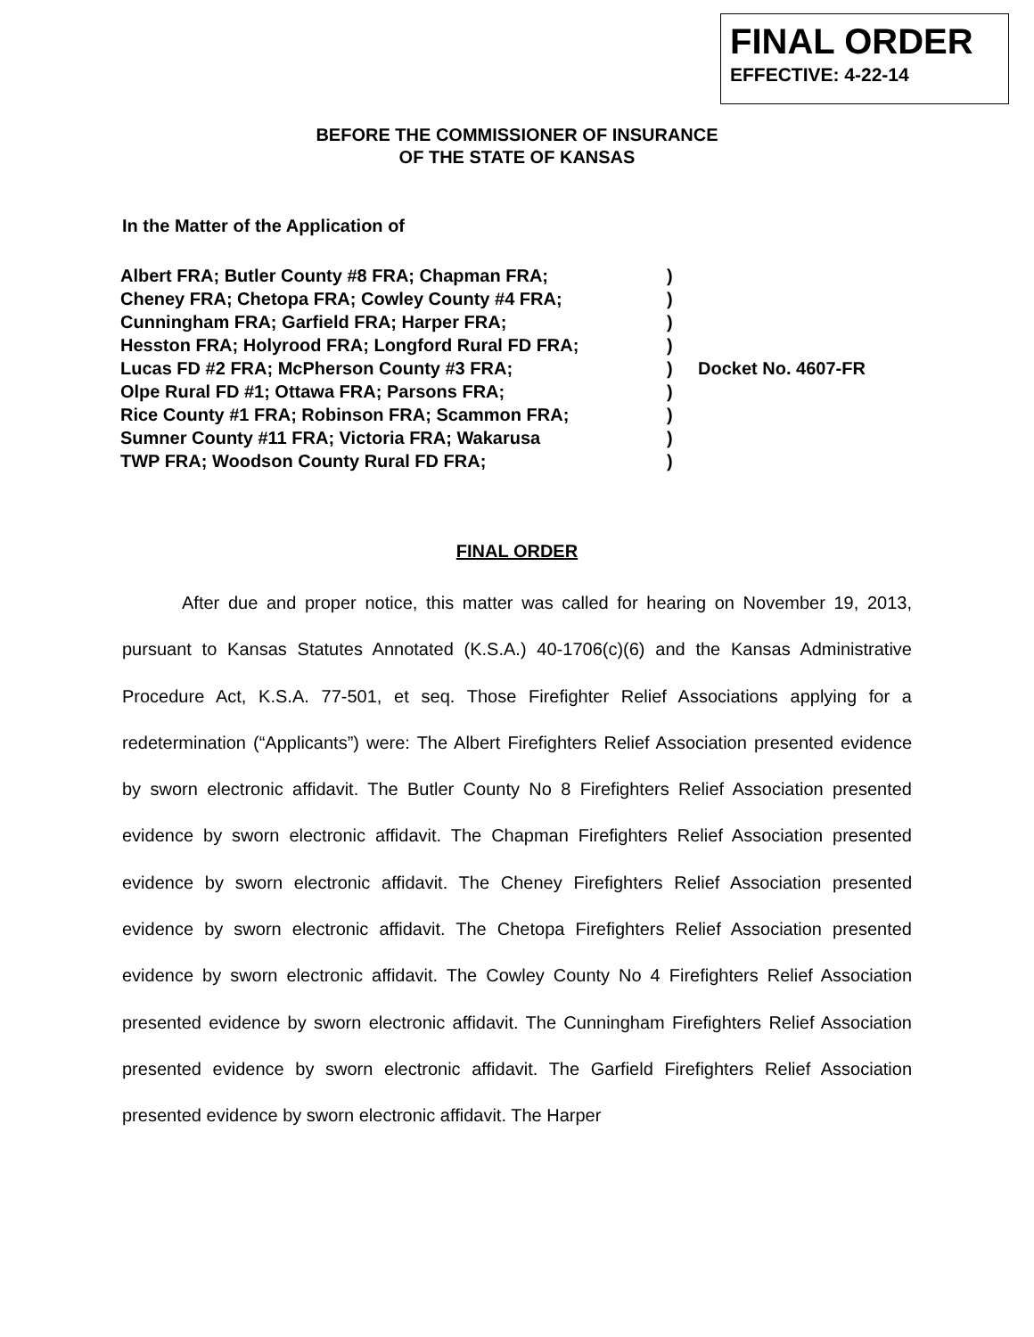FINAL ORDER
EFFECTIVE: 4-22-14
BEFORE THE COMMISSIONER OF INSURANCE
OF THE STATE OF KANSAS
In the Matter of the Application of
| Albert FRA; Butler County #8 FRA; Chapman FRA; | ) | |
| Cheney FRA; Chetopa FRA; Cowley County #4 FRA; | ) | |
| Cunningham FRA; Garfield FRA; Harper FRA; | ) | |
| Hesston FRA; Holyrood FRA; Longford Rural FD FRA; | ) | |
| Lucas FD #2 FRA; McPherson County #3 FRA; | ) | Docket No. 4607-FR |
| Olpe Rural FD #1; Ottawa FRA; Parsons FRA; | ) | |
| Rice County #1 FRA; Robinson FRA; Scammon FRA; | ) | |
| Sumner County #11 FRA; Victoria FRA; Wakarusa | ) | |
| TWP FRA; Woodson County Rural FD FRA; | ) | |
FINAL ORDER
After due and proper notice, this matter was called for hearing on November 19, 2013, pursuant to Kansas Statutes Annotated (K.S.A.) 40-1706(c)(6) and the Kansas Administrative Procedure Act, K.S.A. 77-501, et seq. Those Firefighter Relief Associations applying for a redetermination (“Applicants”) were: The Albert Firefighters Relief Association presented evidence by sworn electronic affidavit. The Butler County No 8 Firefighters Relief Association presented evidence by sworn electronic affidavit. The Chapman Firefighters Relief Association presented evidence by sworn electronic affidavit. The Cheney Firefighters Relief Association presented evidence by sworn electronic affidavit. The Chetopa Firefighters Relief Association presented evidence by sworn electronic affidavit. The Cowley County No 4 Firefighters Relief Association presented evidence by sworn electronic affidavit. The Cunningham Firefighters Relief Association presented evidence by sworn electronic affidavit. The Garfield Firefighters Relief Association presented evidence by sworn electronic affidavit. The Harper